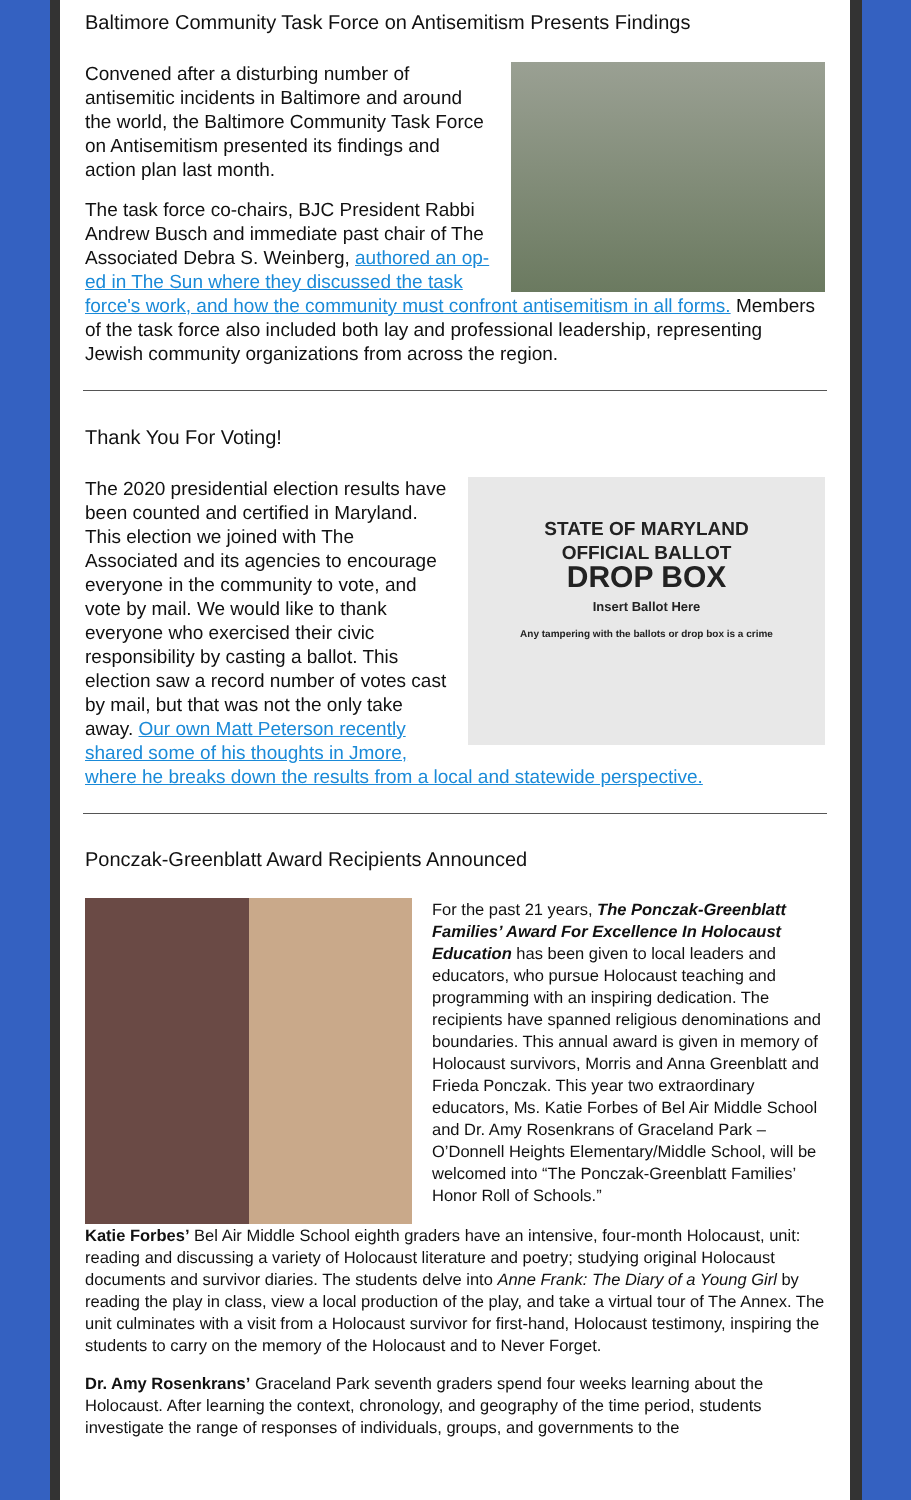Baltimore Community Task Force on Antisemitism Presents Findings
Convened after a disturbing number of antisemitic incidents in Baltimore and around the world, the Baltimore Community Task Force on Antisemitism presented its findings and action plan last month.
The task force co-chairs, BJC President Rabbi Andrew Busch and immediate past chair of The Associated Debra S. Weinberg, authored an op-ed in The Sun where they discussed the task force's work, and how the community must confront antisemitism in all forms. Members of the task force also included both lay and professional leadership, representing Jewish community organizations from across the region.
Thank You For Voting!
STATE OF MARYLAND
OFFICIAL BALLOT
DROP BOX
Insert Ballot Here
Any tampering with the ballots or drop box is a crime
The 2020 presidential election results have been counted and certified in Maryland. This election we joined with The Associated and its agencies to encourage everyone in the community to vote, and vote by mail. We would like to thank everyone who exercised their civic responsibility by casting a ballot. This election saw a record number of votes cast by mail, but that was not the only take away. Our own Matt Peterson recently shared some of his thoughts in Jmore, where he breaks down the results from a local and statewide perspective.
Ponczak-Greenblatt Award Recipients Announced
For the past 21 years, The Ponczak-Greenblatt Families’ Award For Excellence In Holocaust Education has been given to local leaders and educators, who pursue Holocaust teaching and programming with an inspiring dedication. The recipients have spanned religious denominations and boundaries. This annual award is given in memory of Holocaust survivors, Morris and Anna Greenblatt and Frieda Ponczak. This year two extraordinary educators, Ms. Katie Forbes of Bel Air Middle School and Dr. Amy Rosenkrans of Graceland Park – O’Donnell Heights Elementary/Middle School, will be welcomed into “The Ponczak-Greenblatt Families’ Honor Roll of Schools.”
Katie Forbes’ Bel Air Middle School eighth graders have an intensive, four-month Holocaust, unit: reading and discussing a variety of Holocaust literature and poetry; studying original Holocaust documents and survivor diaries. The students delve into Anne Frank: The Diary of a Young Girl by reading the play in class, view a local production of the play, and take a virtual tour of The Annex. The unit culminates with a visit from a Holocaust survivor for first-hand, Holocaust testimony, inspiring the students to carry on the memory of the Holocaust and to Never Forget.
Dr. Amy Rosenkrans’ Graceland Park seventh graders spend four weeks learning about the Holocaust. After learning the context, chronology, and geography of the time period, students investigate the range of responses of individuals, groups, and governments to the